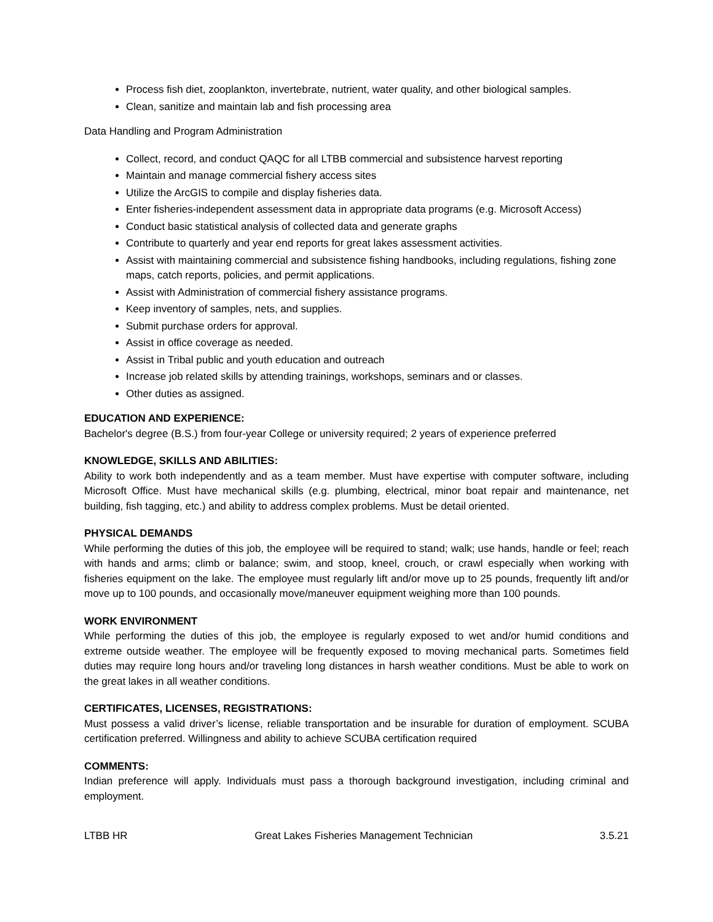Process fish diet, zooplankton, invertebrate, nutrient, water quality, and other biological samples.
Clean, sanitize and maintain lab and fish processing area
Data Handling and Program Administration
Collect, record, and conduct QAQC for all LTBB commercial and subsistence harvest reporting
Maintain and manage commercial fishery access sites
Utilize the ArcGIS to compile and display fisheries data.
Enter fisheries-independent assessment data in appropriate data programs (e.g. Microsoft Access)
Conduct basic statistical analysis of collected data and generate graphs
Contribute to quarterly and year end reports for great lakes assessment activities.
Assist with maintaining commercial and subsistence fishing handbooks, including regulations, fishing zone maps, catch reports, policies, and permit applications.
Assist with Administration of commercial fishery assistance programs.
Keep inventory of samples, nets, and supplies.
Submit purchase orders for approval.
Assist in office coverage as needed.
Assist in Tribal public and youth education and outreach
Increase job related skills by attending trainings, workshops, seminars and or classes.
Other duties as assigned.
EDUCATION AND EXPERIENCE:
Bachelor's degree (B.S.) from four-year College or university required; 2 years of experience preferred
KNOWLEDGE, SKILLS AND ABILITIES:
Ability to work both independently and as a team member. Must have expertise with computer software, including Microsoft Office. Must have mechanical skills (e.g. plumbing, electrical, minor boat repair and maintenance, net building, fish tagging, etc.) and ability to address complex problems. Must be detail oriented.
PHYSICAL DEMANDS
While performing the duties of this job, the employee will be required to stand; walk; use hands, handle or feel; reach with hands and arms; climb or balance; swim, and stoop, kneel, crouch, or crawl especially when working with fisheries equipment on the lake. The employee must regularly lift and/or move up to 25 pounds, frequently lift and/or move up to 100 pounds, and occasionally move/maneuver equipment weighing more than 100 pounds.
WORK ENVIRONMENT
While performing the duties of this job, the employee is regularly exposed to wet and/or humid conditions and extreme outside weather. The employee will be frequently exposed to moving mechanical parts. Sometimes field duties may require long hours and/or traveling long distances in harsh weather conditions. Must be able to work on the great lakes in all weather conditions.
CERTIFICATES, LICENSES, REGISTRATIONS:
Must possess a valid driver’s license, reliable transportation and be insurable for duration of employment. SCUBA certification preferred. Willingness and ability to achieve SCUBA certification required
COMMENTS:
Indian preference will apply. Individuals must pass a thorough background investigation, including criminal and employment.
LTBB HR Great Lakes Fisheries Management Technician 3.5.21